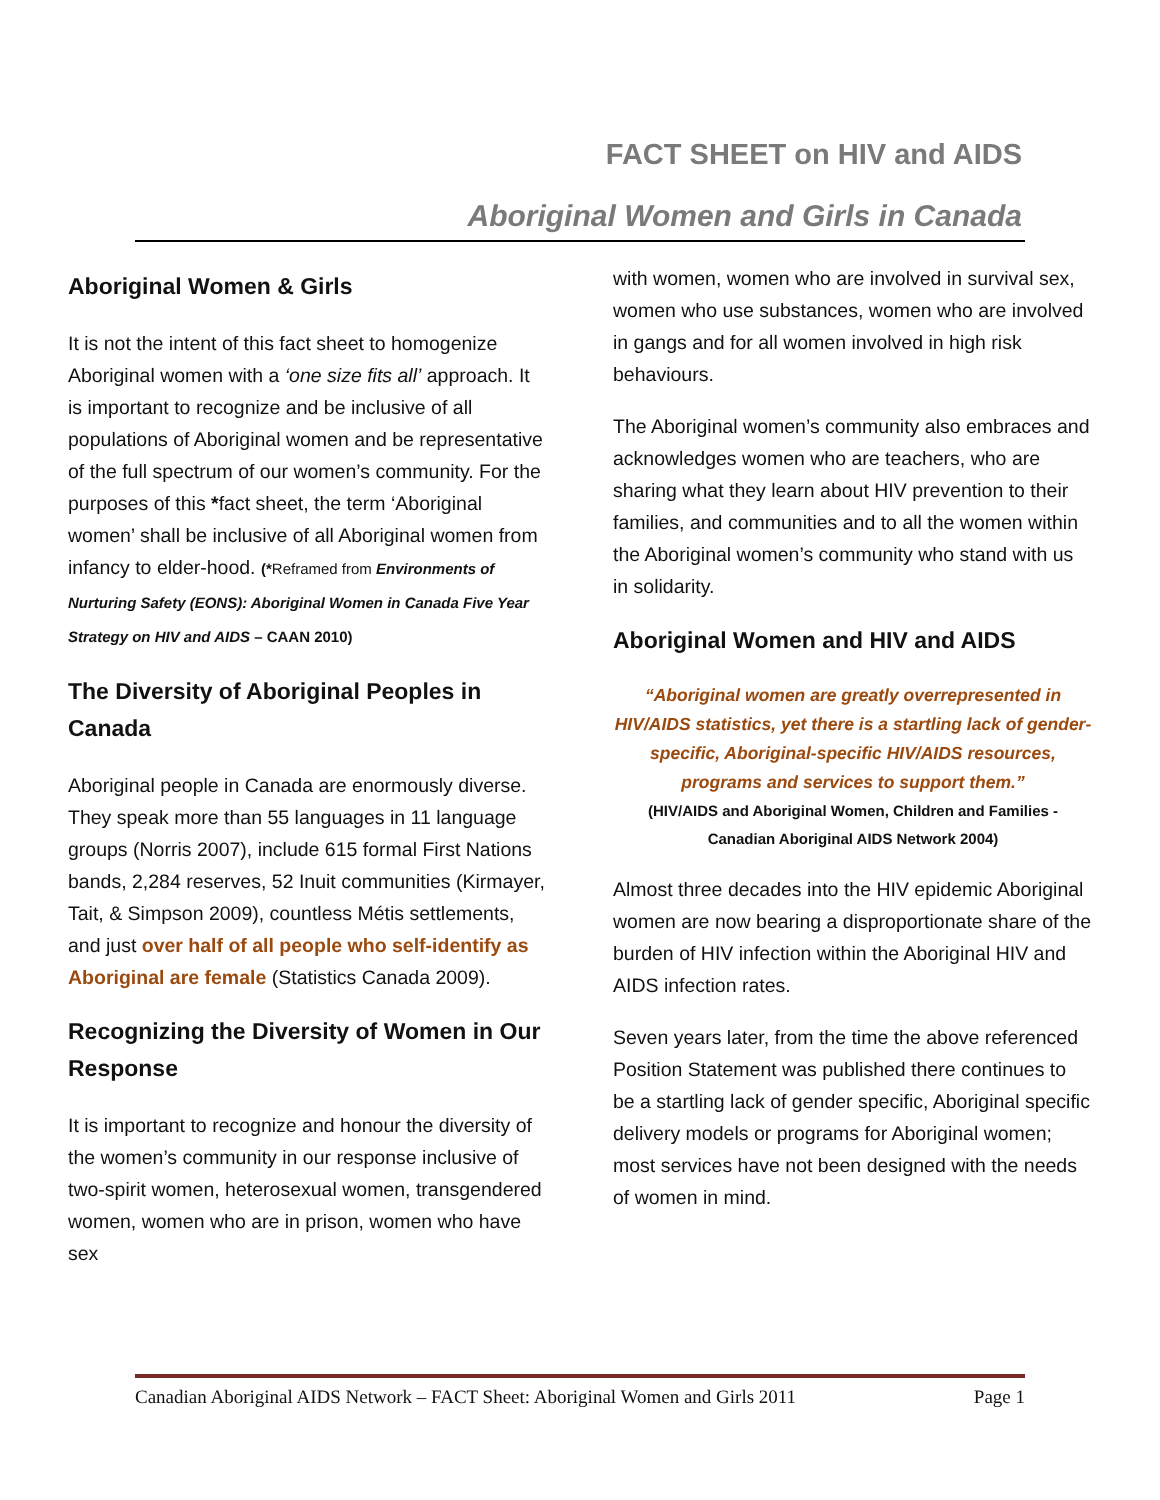FACT SHEET on HIV and AIDS
Aboriginal Women and Girls in Canada
Aboriginal Women & Girls
It is not the intent of this fact sheet to homogenize Aboriginal women with a ‘one size fits all’ approach. It is important to recognize and be inclusive of all populations of Aboriginal women and be representative of the full spectrum of our women’s community. For the purposes of this *fact sheet, the term ‘Aboriginal women’ shall be inclusive of all Aboriginal women from infancy to elder-hood. (*Reframed from Environments of Nurturing Safety (EONS): Aboriginal Women in Canada Five Year Strategy on HIV and AIDS – CAAN 2010)
The Diversity of Aboriginal Peoples in Canada
Aboriginal people in Canada are enormously diverse. They speak more than 55 languages in 11 language groups (Norris 2007), include 615 formal First Nations bands, 2,284 reserves, 52 Inuit communities (Kirmayer, Tait, & Simpson 2009), countless Métis settlements, and just over half of all people who self-identify as Aboriginal are female (Statistics Canada 2009).
Recognizing the Diversity of Women in Our Response
It is important to recognize and honour the diversity of the women’s community in our response inclusive of two-spirit women, heterosexual women, transgendered women, women who are in prison, women who have sex
with women, women who are involved in survival sex, women who use substances, women who are involved in gangs and for all women involved in high risk behaviours.
The Aboriginal women’s community also embraces and acknowledges women who are teachers, who are sharing what they learn about HIV prevention to their families, and communities and to all the women within the Aboriginal women’s community who stand with us in solidarity.
Aboriginal Women and HIV and AIDS
“Aboriginal women are greatly overrepresented in HIV/AIDS statistics, yet there is a startling lack of gender-specific, Aboriginal-specific HIV/AIDS resources, programs and services to support them.”
(HIV/AIDS and Aboriginal Women, Children and Families - Canadian Aboriginal AIDS Network 2004)
Almost three decades into the HIV epidemic Aboriginal women are now bearing a disproportionate share of the burden of HIV infection within the Aboriginal HIV and AIDS infection rates.
Seven years later, from the time the above referenced Position Statement was published there continues to be a startling lack of gender specific, Aboriginal specific delivery models or programs for Aboriginal women; most services have not been designed with the needs of women in mind.
Canadian Aboriginal AIDS Network – FACT Sheet: Aboriginal Women and Girls 2011 Page 1